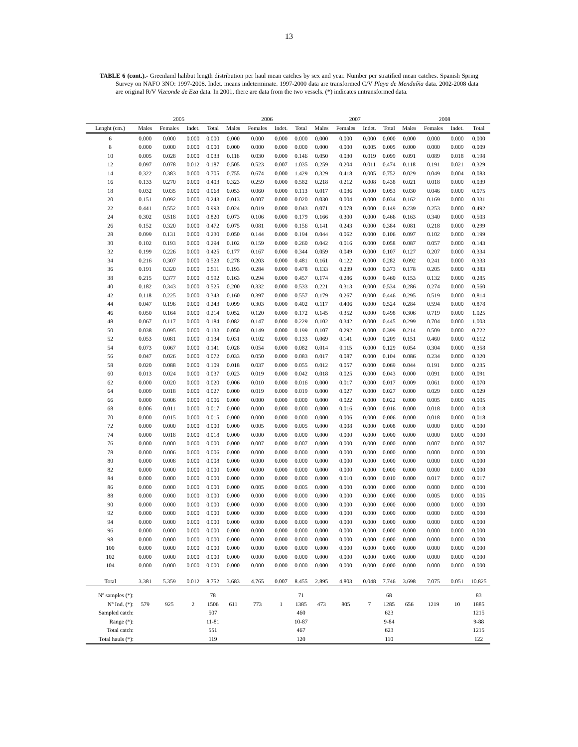13
TABLE 6 (cont.).- Greenland halibut length distribution per haul mean catches by sex and year. Number per stratified mean catches. Spanish Spring Survey on NAFO 3NO: 1997-2008. Indet. means indeterminate. 1997-2000 data are transformed C/V Playa de Menduíña data. 2002-2008 data are original R/V Vizconde de Eza data. In 2001, there are data from the two vessels. (*) indicates untransformed data.
| | 2005 | | | | 2006 | | | | 2007 | | | | 2008 | | | |
| Lenght (cm.) | Males | Females | Indet. | Total | Males | Females | Indet. | Total | Males | Females | Indet. | Total | Males | Females | Indet. | Total |
| 6 | 0.000 | 0.000 | 0.000 | 0.000 | 0.000 | 0.000 | 0.000 | 0.000 | 0.000 | 0.000 | 0.000 | 0.000 | 0.000 | 0.000 | 0.000 | 0.000 |
| 8 | 0.000 | 0.000 | 0.000 | 0.000 | 0.000 | 0.000 | 0.000 | 0.000 | 0.000 | 0.000 | 0.005 | 0.005 | 0.000 | 0.000 | 0.009 | 0.009 |
| 10 | 0.005 | 0.028 | 0.000 | 0.033 | 0.116 | 0.030 | 0.000 | 0.146 | 0.050 | 0.030 | 0.019 | 0.099 | 0.091 | 0.089 | 0.018 | 0.198 |
| 12 | 0.097 | 0.078 | 0.012 | 0.187 | 0.505 | 0.523 | 0.007 | 1.035 | 0.259 | 0.204 | 0.011 | 0.474 | 0.118 | 0.191 | 0.021 | 0.329 |
| 14 | 0.322 | 0.383 | 0.000 | 0.705 | 0.755 | 0.674 | 0.000 | 1.429 | 0.329 | 0.418 | 0.005 | 0.752 | 0.029 | 0.049 | 0.004 | 0.083 |
| 16 | 0.133 | 0.270 | 0.000 | 0.403 | 0.323 | 0.259 | 0.000 | 0.582 | 0.218 | 0.212 | 0.008 | 0.438 | 0.021 | 0.018 | 0.000 | 0.039 |
| 18 | 0.032 | 0.035 | 0.000 | 0.068 | 0.053 | 0.060 | 0.000 | 0.113 | 0.017 | 0.036 | 0.000 | 0.053 | 0.030 | 0.046 | 0.000 | 0.075 |
| 20 | 0.151 | 0.092 | 0.000 | 0.243 | 0.013 | 0.007 | 0.000 | 0.020 | 0.030 | 0.004 | 0.000 | 0.034 | 0.162 | 0.169 | 0.000 | 0.331 |
| 22 | 0.441 | 0.552 | 0.000 | 0.993 | 0.024 | 0.019 | 0.000 | 0.043 | 0.071 | 0.078 | 0.000 | 0.149 | 0.239 | 0.253 | 0.000 | 0.492 |
| 24 | 0.302 | 0.518 | 0.000 | 0.820 | 0.073 | 0.106 | 0.000 | 0.179 | 0.166 | 0.300 | 0.000 | 0.466 | 0.163 | 0.340 | 0.000 | 0.503 |
| 26 | 0.152 | 0.320 | 0.000 | 0.472 | 0.075 | 0.081 | 0.000 | 0.156 | 0.141 | 0.243 | 0.000 | 0.384 | 0.081 | 0.218 | 0.000 | 0.299 |
| 28 | 0.099 | 0.131 | 0.000 | 0.230 | 0.050 | 0.144 | 0.000 | 0.194 | 0.044 | 0.062 | 0.000 | 0.106 | 0.097 | 0.102 | 0.000 | 0.199 |
| 30 | 0.102 | 0.193 | 0.000 | 0.294 | 0.102 | 0.159 | 0.000 | 0.260 | 0.042 | 0.016 | 0.000 | 0.058 | 0.087 | 0.057 | 0.000 | 0.143 |
| 32 | 0.199 | 0.226 | 0.000 | 0.425 | 0.177 | 0.167 | 0.000 | 0.344 | 0.059 | 0.049 | 0.000 | 0.107 | 0.127 | 0.207 | 0.000 | 0.334 |
| 34 | 0.216 | 0.307 | 0.000 | 0.523 | 0.278 | 0.203 | 0.000 | 0.481 | 0.161 | 0.122 | 0.000 | 0.282 | 0.092 | 0.241 | 0.000 | 0.333 |
| 36 | 0.191 | 0.320 | 0.000 | 0.511 | 0.193 | 0.284 | 0.000 | 0.478 | 0.133 | 0.239 | 0.000 | 0.373 | 0.178 | 0.205 | 0.000 | 0.383 |
| 38 | 0.215 | 0.377 | 0.000 | 0.592 | 0.163 | 0.294 | 0.000 | 0.457 | 0.174 | 0.286 | 0.000 | 0.460 | 0.153 | 0.132 | 0.000 | 0.285 |
| 40 | 0.182 | 0.343 | 0.000 | 0.525 | 0.200 | 0.332 | 0.000 | 0.533 | 0.221 | 0.313 | 0.000 | 0.534 | 0.286 | 0.274 | 0.000 | 0.560 |
| 42 | 0.118 | 0.225 | 0.000 | 0.343 | 0.160 | 0.397 | 0.000 | 0.557 | 0.179 | 0.267 | 0.000 | 0.446 | 0.295 | 0.519 | 0.000 | 0.814 |
| 44 | 0.047 | 0.196 | 0.000 | 0.243 | 0.099 | 0.303 | 0.000 | 0.402 | 0.117 | 0.406 | 0.000 | 0.524 | 0.284 | 0.594 | 0.000 | 0.878 |
| 46 | 0.050 | 0.164 | 0.000 | 0.214 | 0.052 | 0.120 | 0.000 | 0.172 | 0.145 | 0.352 | 0.000 | 0.498 | 0.306 | 0.719 | 0.000 | 1.025 |
| 48 | 0.067 | 0.117 | 0.000 | 0.184 | 0.082 | 0.147 | 0.000 | 0.229 | 0.102 | 0.342 | 0.000 | 0.445 | 0.299 | 0.704 | 0.000 | 1.003 |
| 50 | 0.038 | 0.095 | 0.000 | 0.133 | 0.050 | 0.149 | 0.000 | 0.199 | 0.107 | 0.292 | 0.000 | 0.399 | 0.214 | 0.509 | 0.000 | 0.722 |
| 52 | 0.053 | 0.081 | 0.000 | 0.134 | 0.031 | 0.102 | 0.000 | 0.133 | 0.069 | 0.141 | 0.000 | 0.209 | 0.151 | 0.460 | 0.000 | 0.612 |
| 54 | 0.073 | 0.067 | 0.000 | 0.141 | 0.028 | 0.054 | 0.000 | 0.082 | 0.014 | 0.115 | 0.000 | 0.129 | 0.054 | 0.304 | 0.000 | 0.358 |
| 56 | 0.047 | 0.026 | 0.000 | 0.072 | 0.033 | 0.050 | 0.000 | 0.083 | 0.017 | 0.087 | 0.000 | 0.104 | 0.086 | 0.234 | 0.000 | 0.320 |
| 58 | 0.020 | 0.088 | 0.000 | 0.109 | 0.018 | 0.037 | 0.000 | 0.055 | 0.012 | 0.057 | 0.000 | 0.069 | 0.044 | 0.191 | 0.000 | 0.235 |
| 60 | 0.013 | 0.024 | 0.000 | 0.037 | 0.023 | 0.019 | 0.000 | 0.042 | 0.018 | 0.025 | 0.000 | 0.043 | 0.000 | 0.091 | 0.000 | 0.091 |
| 62 | 0.000 | 0.020 | 0.000 | 0.020 | 0.006 | 0.010 | 0.000 | 0.016 | 0.000 | 0.017 | 0.000 | 0.017 | 0.009 | 0.061 | 0.000 | 0.070 |
| 64 | 0.009 | 0.018 | 0.000 | 0.027 | 0.000 | 0.019 | 0.000 | 0.019 | 0.000 | 0.027 | 0.000 | 0.027 | 0.000 | 0.029 | 0.000 | 0.029 |
| 66 | 0.000 | 0.006 | 0.000 | 0.006 | 0.000 | 0.000 | 0.000 | 0.000 | 0.000 | 0.022 | 0.000 | 0.022 | 0.000 | 0.005 | 0.000 | 0.005 |
| 68 | 0.006 | 0.011 | 0.000 | 0.017 | 0.000 | 0.000 | 0.000 | 0.000 | 0.000 | 0.016 | 0.000 | 0.016 | 0.000 | 0.018 | 0.000 | 0.018 |
| 70 | 0.000 | 0.015 | 0.000 | 0.015 | 0.000 | 0.000 | 0.000 | 0.000 | 0.000 | 0.006 | 0.000 | 0.006 | 0.000 | 0.018 | 0.000 | 0.018 |
| 72 | 0.000 | 0.000 | 0.000 | 0.000 | 0.000 | 0.005 | 0.000 | 0.005 | 0.000 | 0.008 | 0.000 | 0.008 | 0.000 | 0.000 | 0.000 | 0.000 |
| 74 | 0.000 | 0.018 | 0.000 | 0.018 | 0.000 | 0.000 | 0.000 | 0.000 | 0.000 | 0.000 | 0.000 | 0.000 | 0.000 | 0.000 | 0.000 | 0.000 |
| 76 | 0.000 | 0.000 | 0.000 | 0.000 | 0.000 | 0.007 | 0.000 | 0.007 | 0.000 | 0.000 | 0.000 | 0.000 | 0.000 | 0.007 | 0.000 | 0.007 |
| 78 | 0.000 | 0.006 | 0.000 | 0.006 | 0.000 | 0.000 | 0.000 | 0.000 | 0.000 | 0.000 | 0.000 | 0.000 | 0.000 | 0.000 | 0.000 | 0.000 |
| 80 | 0.000 | 0.008 | 0.000 | 0.008 | 0.000 | 0.000 | 0.000 | 0.000 | 0.000 | 0.000 | 0.000 | 0.000 | 0.000 | 0.000 | 0.000 | 0.000 |
| 82 | 0.000 | 0.000 | 0.000 | 0.000 | 0.000 | 0.000 | 0.000 | 0.000 | 0.000 | 0.000 | 0.000 | 0.000 | 0.000 | 0.000 | 0.000 | 0.000 |
| 84 | 0.000 | 0.000 | 0.000 | 0.000 | 0.000 | 0.000 | 0.000 | 0.000 | 0.000 | 0.010 | 0.000 | 0.010 | 0.000 | 0.017 | 0.000 | 0.017 |
| 86 | 0.000 | 0.000 | 0.000 | 0.000 | 0.000 | 0.005 | 0.000 | 0.005 | 0.000 | 0.000 | 0.000 | 0.000 | 0.000 | 0.000 | 0.000 | 0.000 |
| 88 | 0.000 | 0.000 | 0.000 | 0.000 | 0.000 | 0.000 | 0.000 | 0.000 | 0.000 | 0.000 | 0.000 | 0.000 | 0.000 | 0.005 | 0.000 | 0.005 |
| 90 | 0.000 | 0.000 | 0.000 | 0.000 | 0.000 | 0.000 | 0.000 | 0.000 | 0.000 | 0.000 | 0.000 | 0.000 | 0.000 | 0.000 | 0.000 | 0.000 |
| 92 | 0.000 | 0.000 | 0.000 | 0.000 | 0.000 | 0.000 | 0.000 | 0.000 | 0.000 | 0.000 | 0.000 | 0.000 | 0.000 | 0.000 | 0.000 | 0.000 |
| 94 | 0.000 | 0.000 | 0.000 | 0.000 | 0.000 | 0.000 | 0.000 | 0.000 | 0.000 | 0.000 | 0.000 | 0.000 | 0.000 | 0.000 | 0.000 | 0.000 |
| 96 | 0.000 | 0.000 | 0.000 | 0.000 | 0.000 | 0.000 | 0.000 | 0.000 | 0.000 | 0.000 | 0.000 | 0.000 | 0.000 | 0.000 | 0.000 | 0.000 |
| 98 | 0.000 | 0.000 | 0.000 | 0.000 | 0.000 | 0.000 | 0.000 | 0.000 | 0.000 | 0.000 | 0.000 | 0.000 | 0.000 | 0.000 | 0.000 | 0.000 |
| 100 | 0.000 | 0.000 | 0.000 | 0.000 | 0.000 | 0.000 | 0.000 | 0.000 | 0.000 | 0.000 | 0.000 | 0.000 | 0.000 | 0.000 | 0.000 | 0.000 |
| 102 | 0.000 | 0.000 | 0.000 | 0.000 | 0.000 | 0.000 | 0.000 | 0.000 | 0.000 | 0.000 | 0.000 | 0.000 | 0.000 | 0.000 | 0.000 | 0.000 |
| 104 | 0.000 | 0.000 | 0.000 | 0.000 | 0.000 | 0.000 | 0.000 | 0.000 | 0.000 | 0.000 | 0.000 | 0.000 | 0.000 | 0.000 | 0.000 | 0.000 |
| Total | 3.381 | 5.359 | 0.012 | 8.752 | 3.683 | 4.765 | 0.007 | 8.455 | 2.895 | 4.803 | 0.048 | 7.746 | 3.698 | 7.075 | 0.051 | 10.825 |
| Nº samples (*): | | | | 78 | | | | 71 | | | | 68 | | | | 83 |
| Nº Ind. (*): | 579 | 925 | 2 | 1506 | 611 | 773 | 1 | 1385 | 473 | 805 | 7 | 1285 | 656 | 1219 | 10 | 1885 |
| Sampled catch: | | | | 507 | | | | 460 | | | | 623 | | | | 1215 |
| Range (*): | | | | 11-81 | | | | 10-87 | | | | 9-84 | | | | 9-88 |
| Total catch: | | | | 551 | | | | 467 | | | | 623 | | | | 1215 |
| Total hauls (*): | | | | 119 | | | | 120 | | | | 110 | | | | 122 |